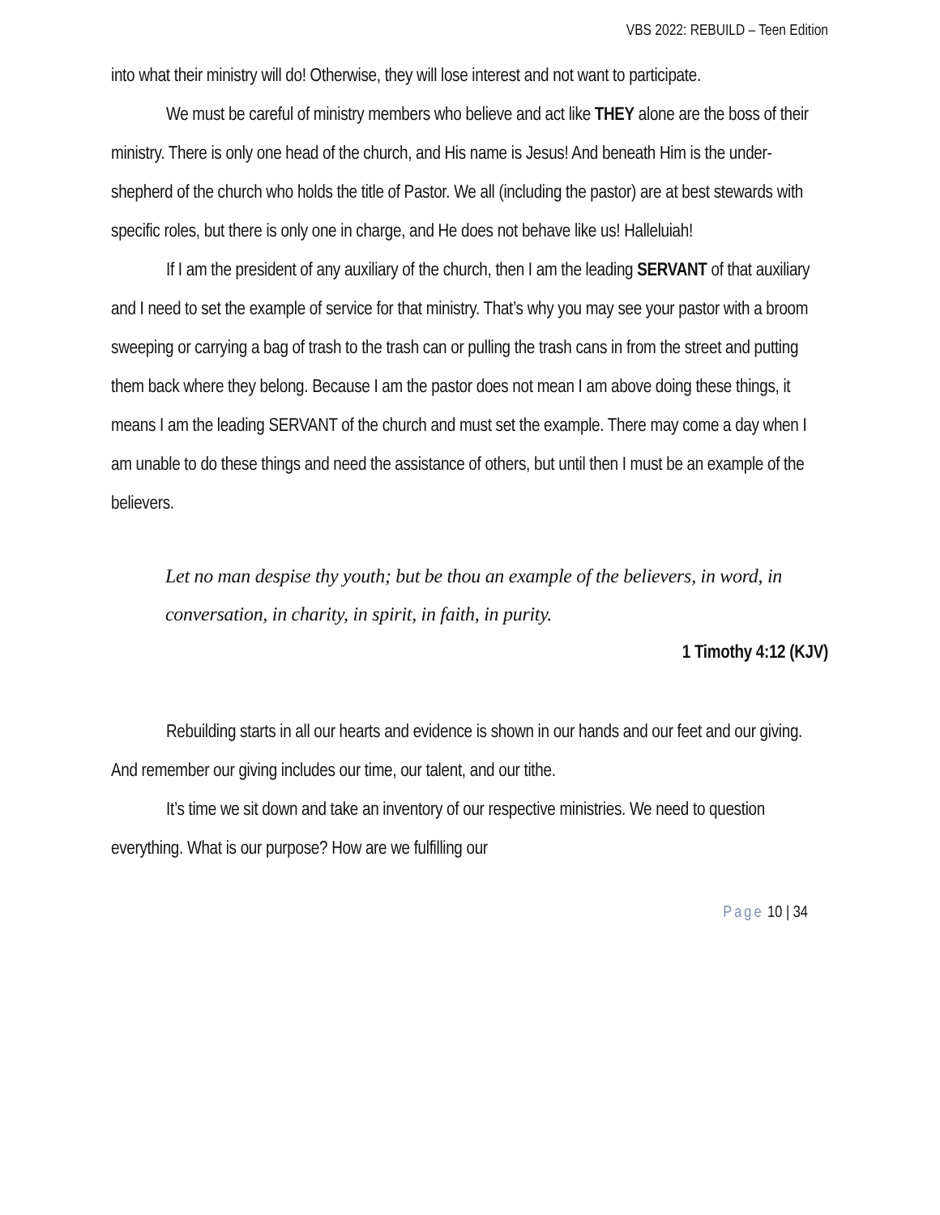VBS 2022: REBUILD – Teen Edition
into what their ministry will do! Otherwise, they will lose interest and not want to participate.
We must be careful of ministry members who believe and act like THEY alone are the boss of their ministry. There is only one head of the church, and His name is Jesus! And beneath Him is the under-shepherd of the church who holds the title of Pastor. We all (including the pastor) are at best stewards with specific roles, but there is only one in charge, and He does not behave like us! Halleluiah!
If I am the president of any auxiliary of the church, then I am the leading SERVANT of that auxiliary and I need to set the example of service for that ministry. That’s why you may see your pastor with a broom sweeping or carrying a bag of trash to the trash can or pulling the trash cans in from the street and putting them back where they belong. Because I am the pastor does not mean I am above doing these things, it means I am the leading SERVANT of the church and must set the example. There may come a day when I am unable to do these things and need the assistance of others, but until then I must be an example of the believers.
Let no man despise thy youth; but be thou an example of the believers, in word, in conversation, in charity, in spirit, in faith, in purity.
1 Timothy 4:12 (KJV)
Rebuilding starts in all our hearts and evidence is shown in our hands and our feet and our giving. And remember our giving includes our time, our talent, and our tithe.
It’s time we sit down and take an inventory of our respective ministries. We need to question everything. What is our purpose? How are we fulfilling our
Page 10 | 34